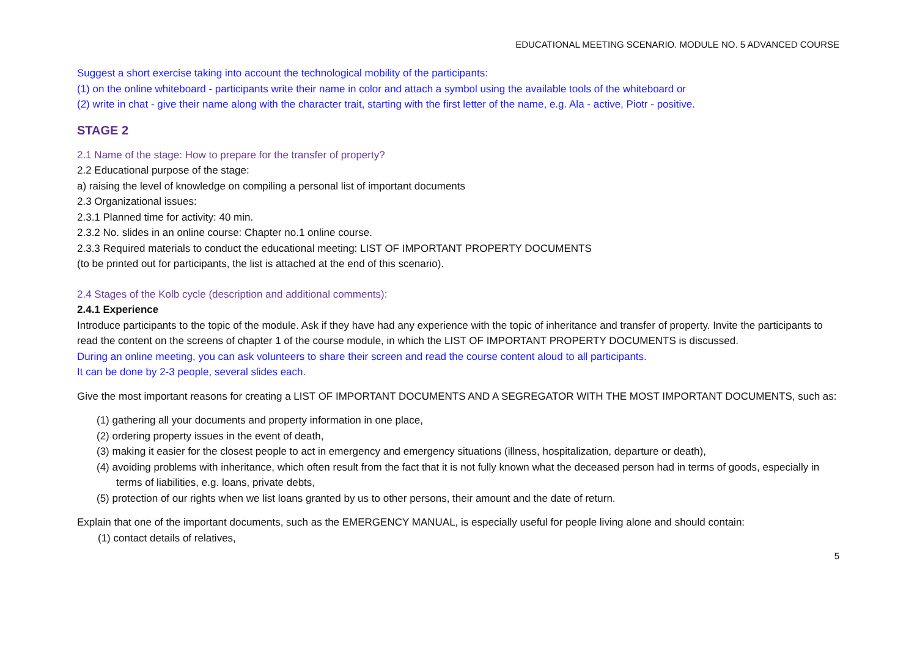EDUCATIONAL MEETING SCENARIO. MODULE NO. 5 ADVANCED COURSE
Suggest a short exercise taking into account the technological mobility of the participants:
(1) on the online whiteboard - participants write their name in color and attach a symbol using the available tools of the whiteboard or
(2) write in chat - give their name along with the character trait, starting with the first letter of the name, e.g. Ala - active, Piotr - positive.
STAGE 2
2.1 Name of the stage: How to prepare for the transfer of property?
2.2 Educational purpose of the stage:
a) raising the level of knowledge on compiling a personal list of important documents
2.3 Organizational issues:
2.3.1 Planned time for activity: 40 min.
2.3.2 No. slides in an online course: Chapter no.1 online course.
2.3.3 Required materials to conduct the educational meeting: LIST OF IMPORTANT PROPERTY DOCUMENTS
(to be printed out for participants, the list is attached at the end of this scenario).
2.4 Stages of the Kolb cycle (description and additional comments):
2.4.1 Experience
Introduce participants to the topic of the module. Ask if they have had any experience with the topic of inheritance and transfer of property. Invite the participants to read the content on the screens of chapter 1 of the course module, in which the LIST OF IMPORTANT PROPERTY DOCUMENTS is discussed.
During an online meeting, you can ask volunteers to share their screen and read the course content aloud to all participants.
It can be done by 2-3 people, several slides each.
Give the most important reasons for creating a LIST OF IMPORTANT DOCUMENTS AND A SEGREGATOR WITH THE MOST IMPORTANT DOCUMENTS, such as:
(1) gathering all your documents and property information in one place,
(2) ordering property issues in the event of death,
(3) making it easier for the closest people to act in emergency and emergency situations (illness, hospitalization, departure or death),
(4) avoiding problems with inheritance, which often result from the fact that it is not fully known what the deceased person had in terms of goods, especially in terms of liabilities, e.g. loans, private debts,
(5) protection of our rights when we list loans granted by us to other persons, their amount and the date of return.
Explain that one of the important documents, such as the EMERGENCY MANUAL, is especially useful for people living alone and should contain:
(1) contact details of relatives,
5